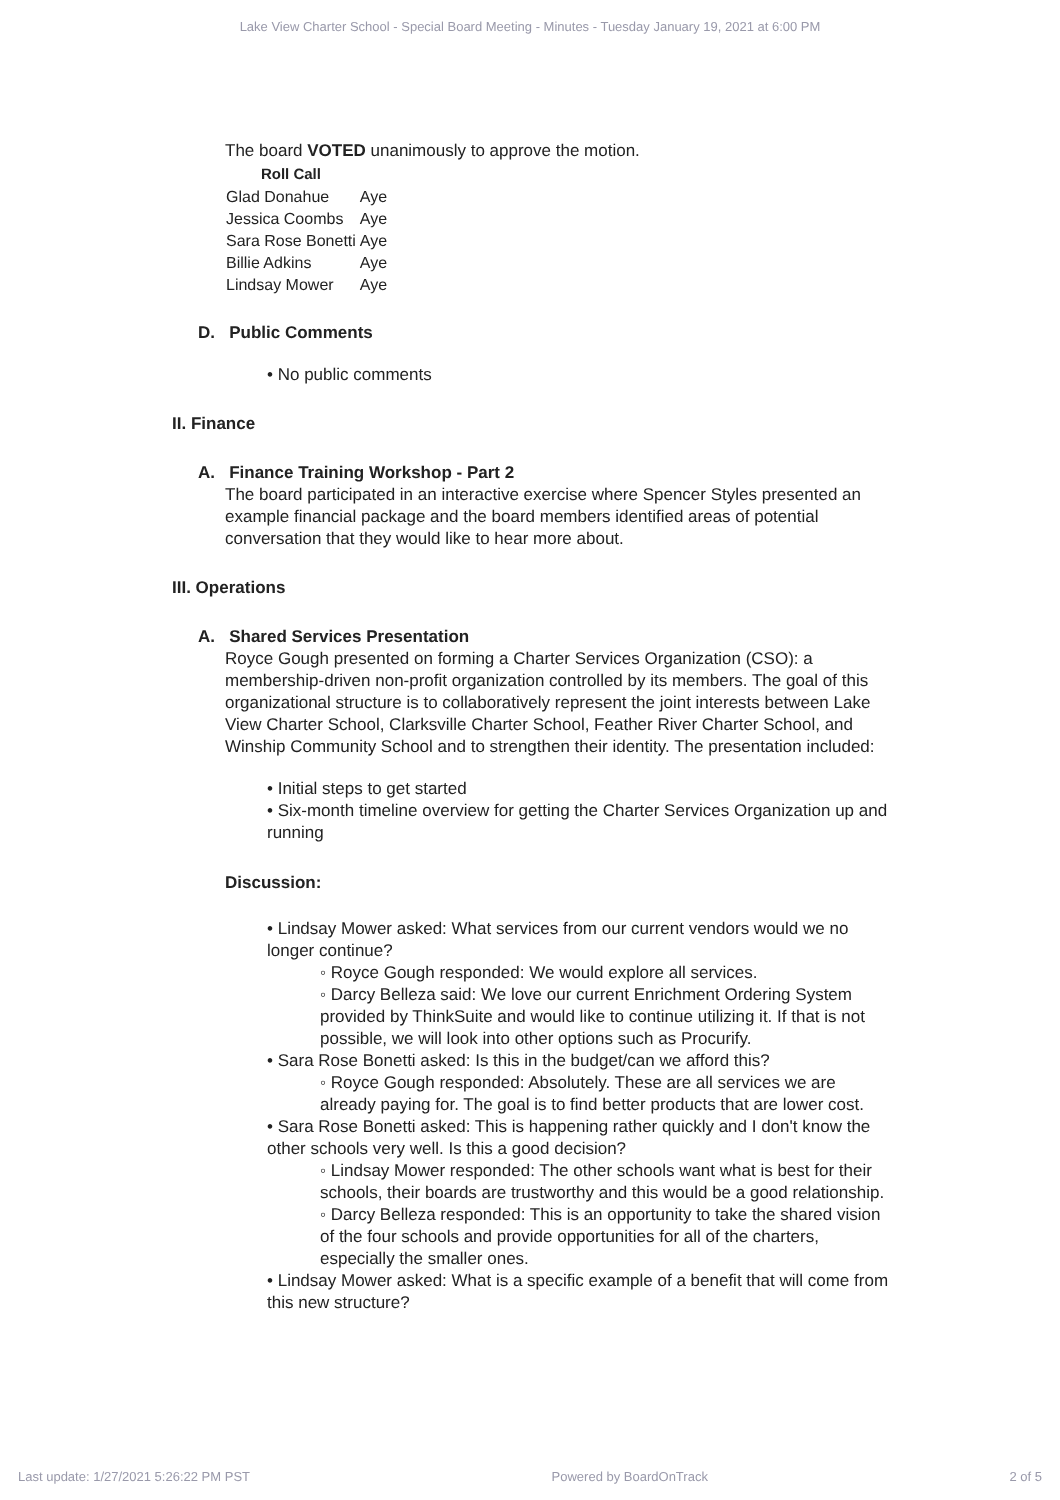Lake View Charter School - Special Board Meeting - Minutes - Tuesday January 19, 2021 at 6:00 PM
The board VOTED unanimously to approve the motion.
| Roll Call | |
| --- | --- |
| Glad Donahue | Aye |
| Jessica Coombs | Aye |
| Sara Rose Bonetti | Aye |
| Billie Adkins | Aye |
| Lindsay Mower | Aye |
D. Public Comments
• No public comments
II. Finance
A. Finance Training Workshop - Part 2
The board participated in an interactive exercise where Spencer Styles presented an example financial package and the board members identified areas of potential conversation that they would like to hear more about.
III. Operations
A. Shared Services Presentation
Royce Gough presented on forming a Charter Services Organization (CSO): a membership-driven non-profit organization controlled by its members. The goal of this organizational structure is to collaboratively represent the joint interests between Lake View Charter School, Clarksville Charter School, Feather River Charter School, and Winship Community School and to strengthen their identity. The presentation included:
• Initial steps to get started
• Six-month timeline overview for getting the Charter Services Organization up and running
Discussion:
• Lindsay Mower asked: What services from our current vendors would we no longer continue?
◦ Royce Gough responded: We would explore all services.
◦ Darcy Belleza said: We love our current Enrichment Ordering System provided by ThinkSuite and would like to continue utilizing it. If that is not possible, we will look into other options such as Procurify.
• Sara Rose Bonetti asked: Is this in the budget/can we afford this?
◦ Royce Gough responded: Absolutely. These are all services we are already paying for. The goal is to find better products that are lower cost.
• Sara Rose Bonetti asked: This is happening rather quickly and I don't know the other schools very well. Is this a good decision?
◦ Lindsay Mower responded: The other schools want what is best for their schools, their boards are trustworthy and this would be a good relationship.
◦ Darcy Belleza responded: This is an opportunity to take the shared vision of the four schools and provide opportunities for all of the charters, especially the smaller ones.
• Lindsay Mower asked: What is a specific example of a benefit that will come from this new structure?
Last update: 1/27/2021 5:26:22 PM PST Powered by BoardOnTrack 2 of 5